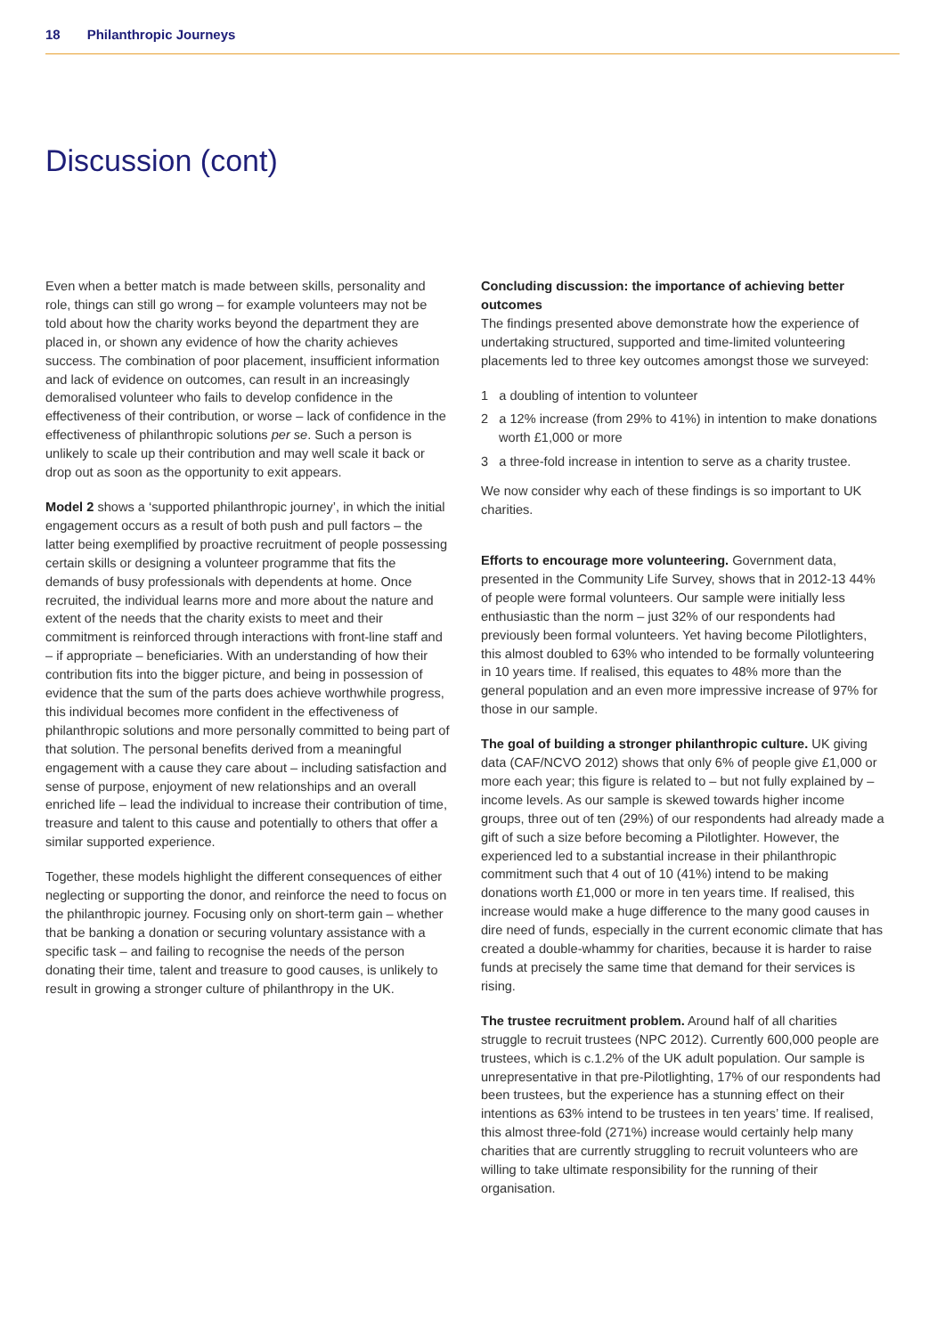18 Philanthropic Journeys
Discussion (cont)
Even when a better match is made between skills, personality and role, things can still go wrong – for example volunteers may not be told about how the charity works beyond the department they are placed in, or shown any evidence of how the charity achieves success. The combination of poor placement, insufficient information and lack of evidence on outcomes, can result in an increasingly demoralised volunteer who fails to develop confidence in the effectiveness of their contribution, or worse – lack of confidence in the effectiveness of philanthropic solutions per se. Such a person is unlikely to scale up their contribution and may well scale it back or drop out as soon as the opportunity to exit appears.
Model 2 shows a ‘supported philanthropic journey’, in which the initial engagement occurs as a result of both push and pull factors – the latter being exemplified by proactive recruitment of people possessing certain skills or designing a volunteer programme that fits the demands of busy professionals with dependents at home. Once recruited, the individual learns more and more about the nature and extent of the needs that the charity exists to meet and their commitment is reinforced through interactions with front-line staff and – if appropriate – beneficiaries. With an understanding of how their contribution fits into the bigger picture, and being in possession of evidence that the sum of the parts does achieve worthwhile progress, this individual becomes more confident in the effectiveness of philanthropic solutions and more personally committed to being part of that solution. The personal benefits derived from a meaningful engagement with a cause they care about – including satisfaction and sense of purpose, enjoyment of new relationships and an overall enriched life – lead the individual to increase their contribution of time, treasure and talent to this cause and potentially to others that offer a similar supported experience.
Together, these models highlight the different consequences of either neglecting or supporting the donor, and reinforce the need to focus on the philanthropic journey. Focusing only on short-term gain – whether that be banking a donation or securing voluntary assistance with a specific task – and failing to recognise the needs of the person donating their time, talent and treasure to good causes, is unlikely to result in growing a stronger culture of philanthropy in the UK.
Concluding discussion: the importance of achieving better outcomes
The findings presented above demonstrate how the experience of undertaking structured, supported and time-limited volunteering placements led to three key outcomes amongst those we surveyed:
1 a doubling of intention to volunteer
2 a 12% increase (from 29% to 41%) in intention to make donations worth £1,000 or more
3 a three-fold increase in intention to serve as a charity trustee.
We now consider why each of these findings is so important to UK charities.
Efforts to encourage more volunteering. Government data, presented in the Community Life Survey, shows that in 2012-13 44% of people were formal volunteers. Our sample were initially less enthusiastic than the norm – just 32% of our respondents had previously been formal volunteers. Yet having become Pilotlighters, this almost doubled to 63% who intended to be formally volunteering in 10 years time. If realised, this equates to 48% more than the general population and an even more impressive increase of 97% for those in our sample.
The goal of building a stronger philanthropic culture. UK giving data (CAF/NCVO 2012) shows that only 6% of people give £1,000 or more each year; this figure is related to – but not fully explained by – income levels. As our sample is skewed towards higher income groups, three out of ten (29%) of our respondents had already made a gift of such a size before becoming a Pilotlighter. However, the experienced led to a substantial increase in their philanthropic commitment such that 4 out of 10 (41%) intend to be making donations worth £1,000 or more in ten years time. If realised, this increase would make a huge difference to the many good causes in dire need of funds, especially in the current economic climate that has created a double-whammy for charities, because it is harder to raise funds at precisely the same time that demand for their services is rising.
The trustee recruitment problem. Around half of all charities struggle to recruit trustees (NPC 2012). Currently 600,000 people are trustees, which is c.1.2% of the UK adult population. Our sample is unrepresentative in that pre-Pilotlighting, 17% of our respondents had been trustees, but the experience has a stunning effect on their intentions as 63% intend to be trustees in ten years’ time. If realised, this almost three-fold (271%) increase would certainly help many charities that are currently struggling to recruit volunteers who are willing to take ultimate responsibility for the running of their organisation.